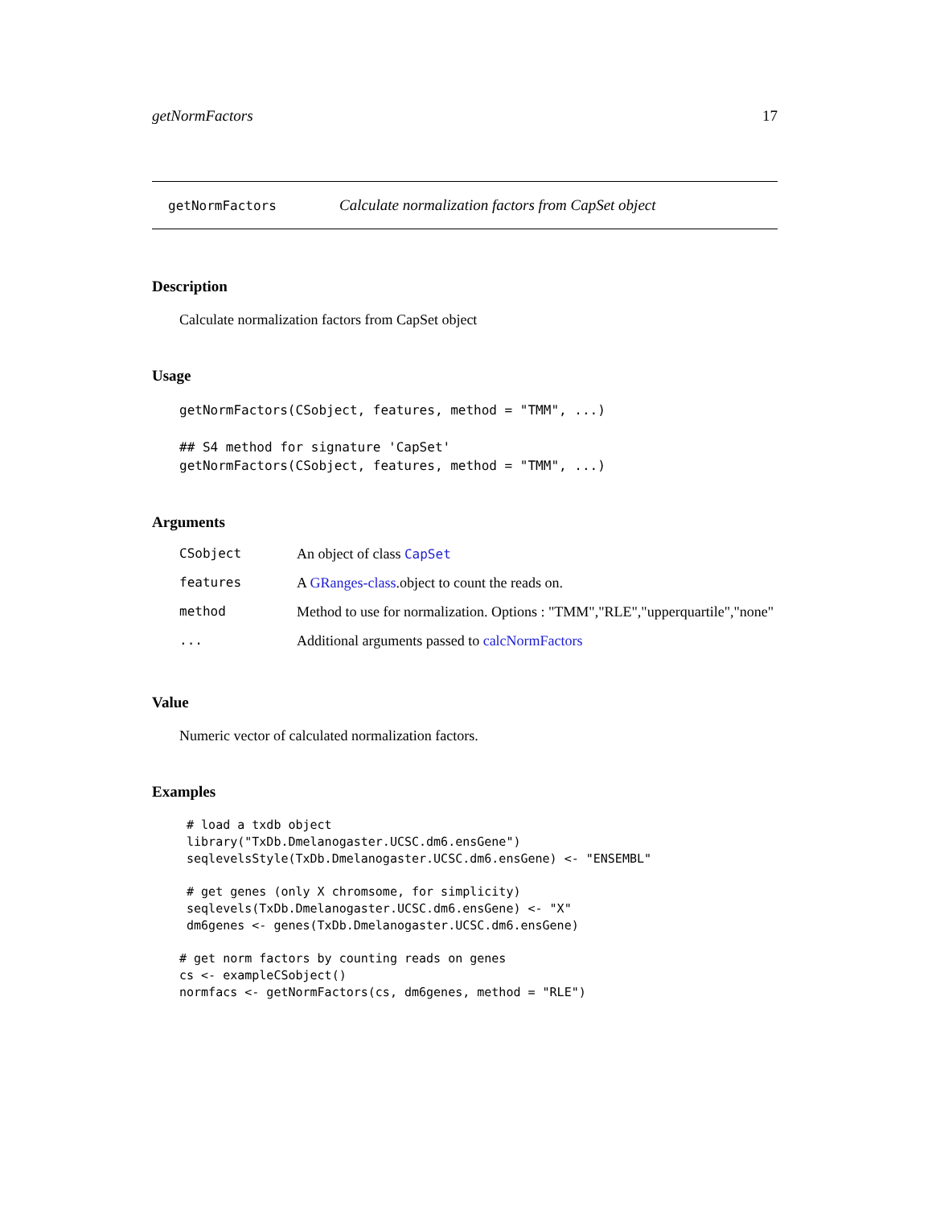getNormFactors 17
getNormFactors Calculate normalization factors from CapSet object
Description
Calculate normalization factors from CapSet object
Usage
getNormFactors(CSobject, features, method = "TMM", ...)

## S4 method for signature 'CapSet'
getNormFactors(CSobject, features, method = "TMM", ...)
Arguments
| CSobject | An object of class CapSet |
| features | A GRanges-class .object to count the reads on. |
| method | Method to use for normalization. Options : "TMM","RLE","upperquartile","none" |
| ... | Additional arguments passed to calcNormFactors |
Value
Numeric vector of calculated normalization factors.
Examples
 # load a txdb object
 library("TxDb.Dmelanogaster.UCSC.dm6.ensGene")
 seqlevelsStyle(TxDb.Dmelanogaster.UCSC.dm6.ensGene) <- "ENSEMBL"

 # get genes (only X chromsome, for simplicity)
 seqlevels(TxDb.Dmelanogaster.UCSC.dm6.ensGene) <- "X"
 dm6genes <- genes(TxDb.Dmelanogaster.UCSC.dm6.ensGene)

# get norm factors by counting reads on genes
cs <- exampleCSobject()
normfacs <- getNormFactors(cs, dm6genes, method = "RLE")